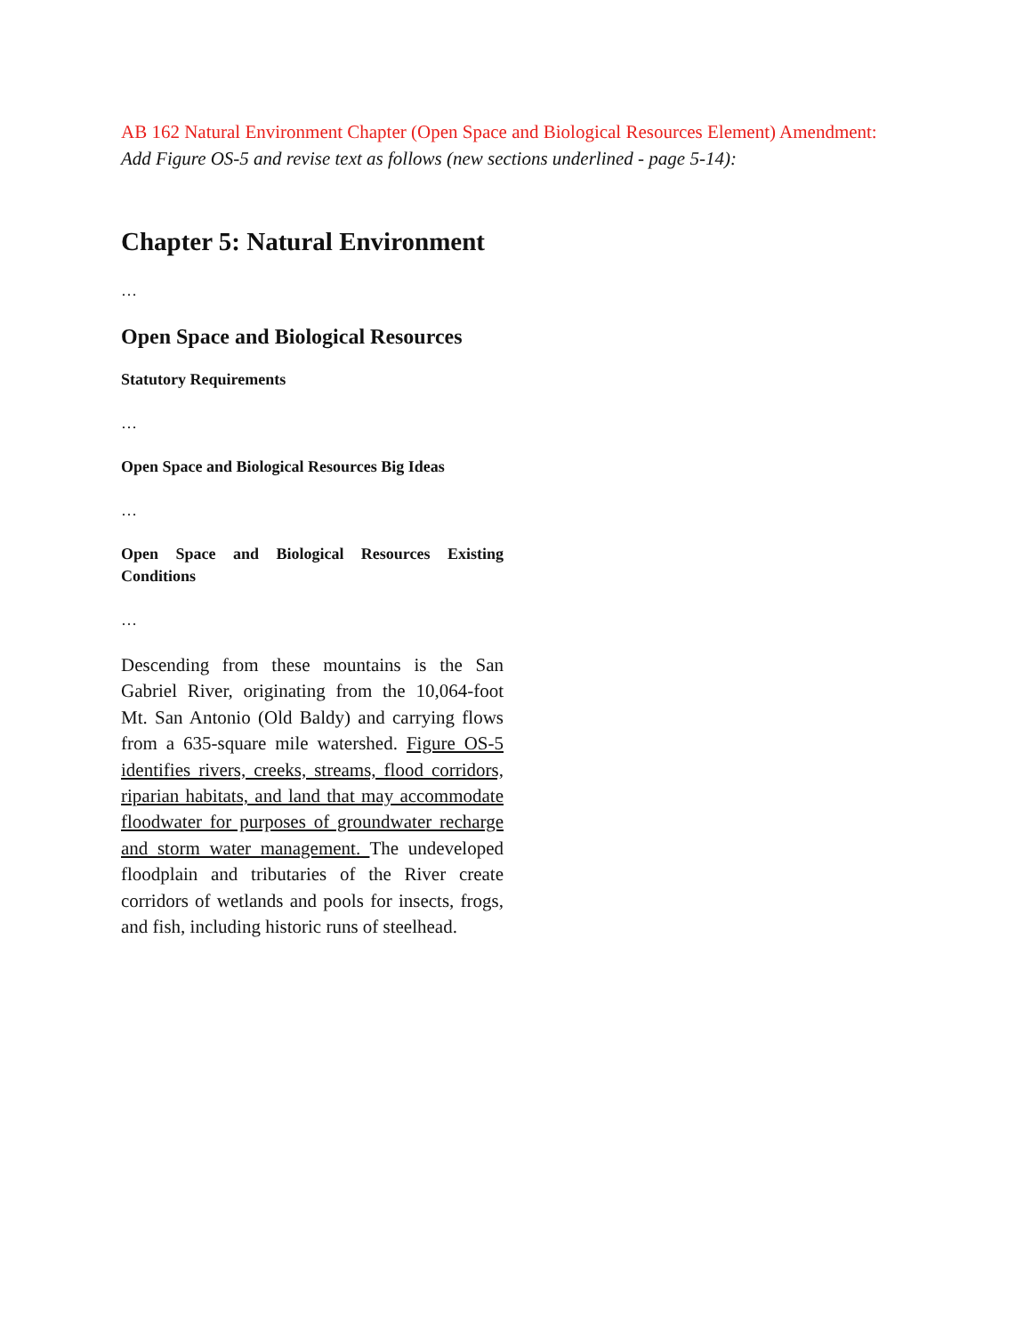AB 162 Natural Environment Chapter (Open Space and Biological Resources Element) Amendment:
Add Figure OS-5 and revise text as follows (new sections underlined - page 5-14):
Chapter 5: Natural Environment
…
Open Space and Biological Resources
Statutory Requirements
…
Open Space and Biological Resources Big Ideas
…
Open Space and Biological Resources Existing Conditions
…
Descending from these mountains is the San Gabriel River, originating from the 10,064-foot Mt. San Antonio (Old Baldy) and carrying flows from a 635-square mile watershed. Figure OS-5 identifies rivers, creeks, streams, flood corridors, riparian habitats, and land that may accommodate floodwater for purposes of groundwater recharge and storm water management. The undeveloped floodplain and tributaries of the River create corridors of wetlands and pools for insects, frogs, and fish, including historic runs of steelhead.